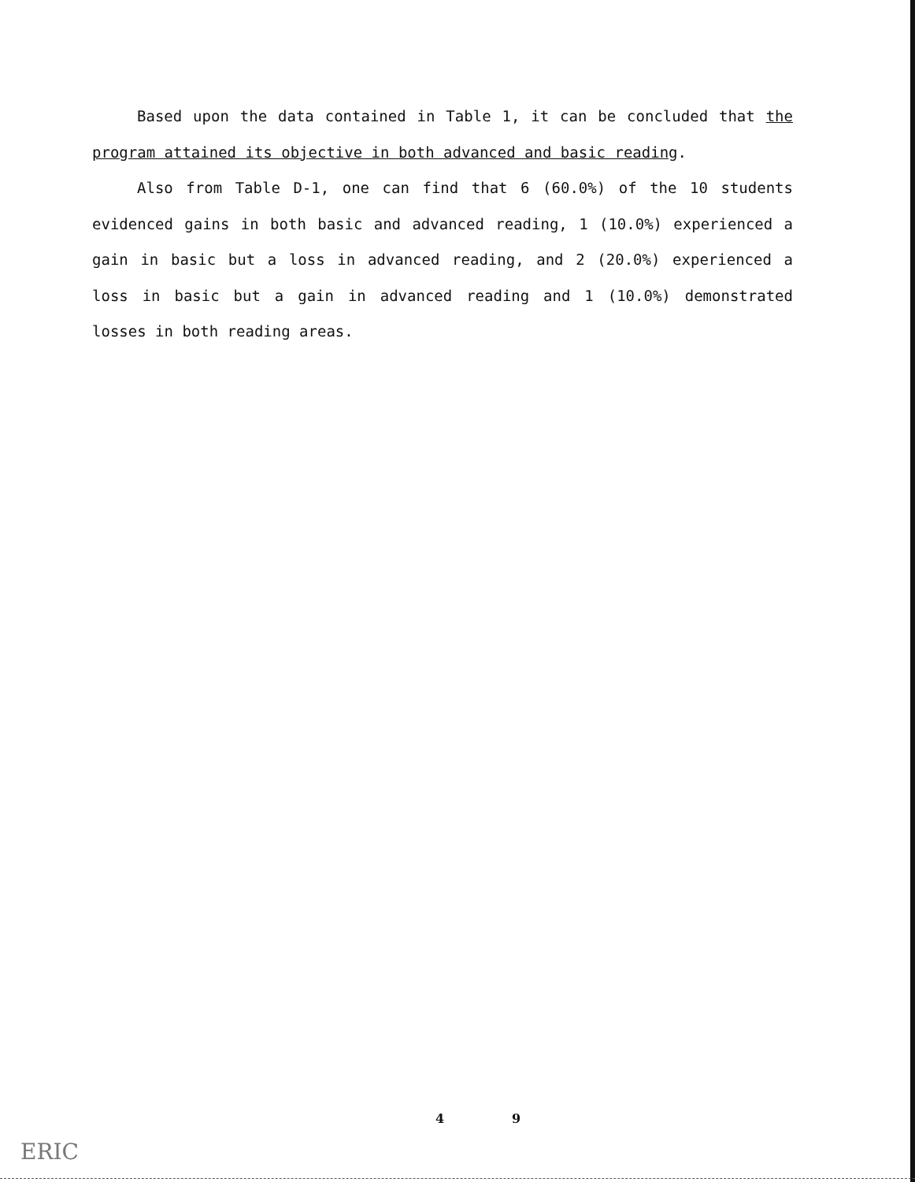Based upon the data contained in Table 1, it can be concluded that the program attained its objective in both advanced and basic reading.
Also from Table D-1, one can find that 6 (60.0%) of the 10 students evidenced gains in both basic and advanced reading, 1 (10.0%) experienced a gain in basic but a loss in advanced reading, and 2 (20.0%) experienced a loss in basic but a gain in advanced reading and 1 (10.0%) demonstrated losses in both reading areas.
4 9
ERIC